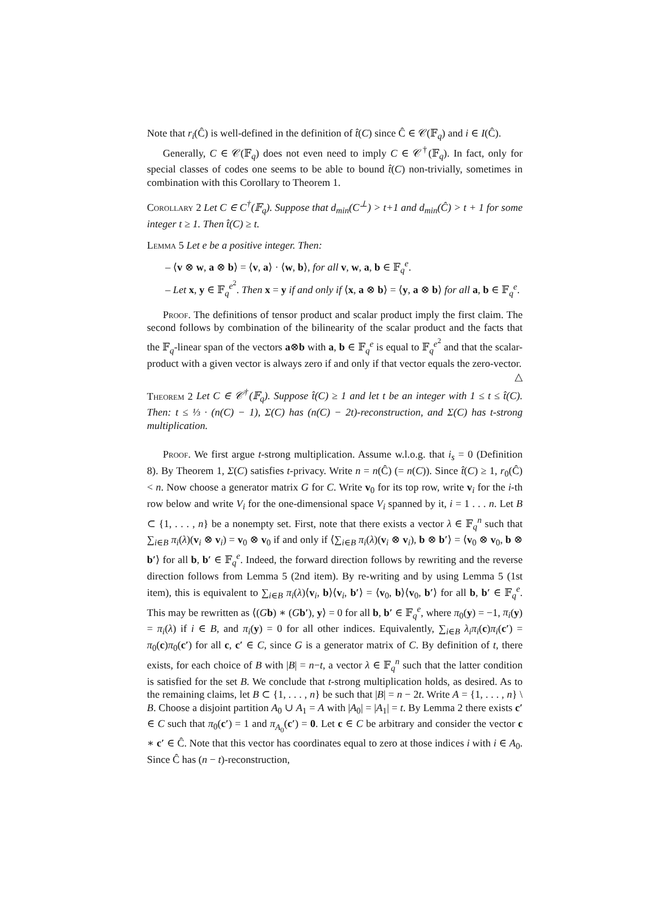Note that r<sub>i</sub>(Ĉ) is well-defined in the definition of t̂(C) since Ĉ ∈ 𝒞(𝔽<sub>q</sub>) and i ∈ I(Ĉ).
Generally, C ∈ 𝒞(𝔽<sub>q</sub>) does not even need to imply C ∈ 𝒞<sup>†</sup>(𝔽<sub>q</sub>). In fact, only for special classes of codes one seems to be able to bound t̂(C) non-trivially, sometimes in combination with this Corollary to Theorem 1.
Corollary 2 Let C ∈ C<sup>†</sup>(𝔽<sub>q</sub>). Suppose that d<sub>min</sub>(C<sup>⊥</sup>) > t+1 and d<sub>min</sub>(Ĉ) > t + 1 for some integer t ≥ 1. Then t̂(C) ≥ t.
Lemma 5 Let e be a positive integer. Then:
– ⟨v ⊗ w, a ⊗ b⟩ = ⟨v, a⟩ · ⟨w, b⟩, for all v, w, a, b ∈ 𝔽<sub>q</sub><sup>e</sup>.
– Let x, y ∈ 𝔽<sub>q</sub><sup>e<sup>2</sup></sup>. Then x = y if and only if ⟨x, a ⊗ b⟩ = ⟨y, a ⊗ b⟩ for all a, b ∈ 𝔽<sub>q</sub><sup>e</sup>.
Proof. The definitions of tensor product and scalar product imply the first claim. The second follows by combination of the bilinearity of the scalar product and the facts that the 𝔽<sub>q</sub>-linear span of the vectors a⊗b with a, b ∈ 𝔽<sub>q</sub><sup>e</sup> is equal to 𝔽<sub>q</sub><sup>e<sup>2</sup></sup> and that the scalar-product with a given vector is always zero if and only if that vector equals the zero-vector. △
Theorem 2 Let C ∈ 𝒞<sup>†</sup>(𝔽<sub>q</sub>). Suppose t̂(C) ≥ 1 and let t be an integer with 1 ≤ t ≤ t̂(C). Then: t ≤ ⅓ · (n(C) − 1), Σ(C) has (n(C) − 2t)-reconstruction, and Σ(C) has t-strong multiplication.
Proof. We first argue t-strong multiplication. Assume w.l.o.g. that i<sub>s</sub> = 0 (Definition 8). By Theorem 1, Σ(C) satisfies t-privacy. Write n = n(Ĉ) (= n(C)). Since t̂(C) ≥ 1, r<sub>0</sub>(Ĉ) < n. Now choose a generator matrix G for C. Write v<sub>0</sub> for its top row, write v<sub>i</sub> for the i-th row below and write V<sub>i</sub> for the one-dimensional space V<sub>i</sub> spanned by it, i = 1 . . . n. Let B ⊂ {1, . . . , n} be a nonempty set. First, note that there exists a vector λ ∈ 𝔽<sub>q</sub><sup>n</sup> such that ∑<sub>i∈B</sub> π<sub>i</sub>(λ)(v<sub>i</sub> ⊗ v<sub>i</sub>) = v<sub>0</sub> ⊗ v<sub>0</sub> if and only if ⟨∑<sub>i∈B</sub> π<sub>i</sub>(λ)(v<sub>i</sub> ⊗ v<sub>i</sub>), b ⊗ b′⟩ = ⟨v<sub>0</sub> ⊗ v<sub>0</sub>, b ⊗ b′⟩ for all b, b′ ∈ 𝔽<sub>q</sub><sup>e</sup>. Indeed, the forward direction follows by rewriting and the reverse direction follows from Lemma 5 (2nd item). By re-writing and by using Lemma 5 (1st item), this is equivalent to ∑<sub>i∈B</sub> π<sub>i</sub>(λ)⟨v<sub>i</sub>, b⟩⟨v<sub>i</sub>, b′⟩ = ⟨v<sub>0</sub>, b⟩⟨v<sub>0</sub>, b′⟩ for all b, b′ ∈ 𝔽<sub>q</sub><sup>e</sup>. This may be rewritten as ⟨(Gb) ∗ (Gb′), y⟩ = 0 for all b, b′ ∈ 𝔽<sub>q</sub><sup>e</sup>, where π<sub>0</sub>(y) = −1, π<sub>i</sub>(y) = π<sub>i</sub>(λ) if i ∈ B, and π<sub>i</sub>(y) = 0 for all other indices. Equivalently, ∑<sub>i∈B</sub> λ<sub>i</sub>π<sub>i</sub>(c)π<sub>i</sub>(c′) = π<sub>0</sub>(c)π<sub>0</sub>(c′) for all c, c′ ∈ C, since G is a generator matrix of C. By definition of t, there exists, for each choice of B with |B| = n−t, a vector λ ∈ 𝔽<sub>q</sub><sup>n</sup> such that the latter condition is satisfied for the set B. We conclude that t-strong multiplication holds, as desired. As to the remaining claims, let B ⊂ {1, . . . , n} be such that |B| = n − 2t. Write A = {1, . . . , n} \ B. Choose a disjoint partition A<sub>0</sub> ∪ A<sub>1</sub> = A with |A<sub>0</sub>| = |A<sub>1</sub>| = t. By Lemma 2 there exists c′ ∈ C such that π<sub>0</sub>(c′) = 1 and π<sub>A<sub>0</sub></sub>(c′) = 0. Let c ∈ C be arbitrary and consider the vector c ∗ c′ ∈ Ĉ. Note that this vector has coordinates equal to zero at those indices i with i ∈ A<sub>0</sub>. Since Ĉ has (n − t)-reconstruction,